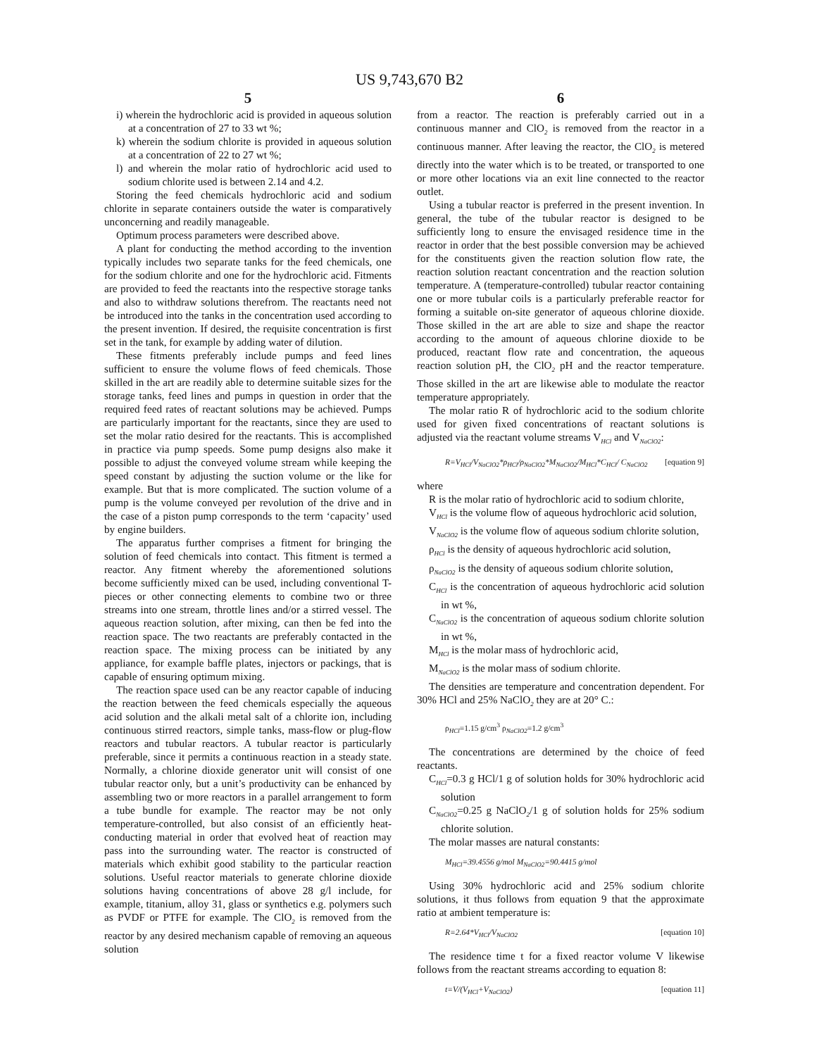US 9,743,670 B2
5
i) wherein the hydrochloric acid is provided in aqueous solution at a concentration of 27 to 33 wt %;
k) wherein the sodium chlorite is provided in aqueous solution at a concentration of 22 to 27 wt %;
l) and wherein the molar ratio of hydrochloric acid used to sodium chlorite used is between 2.14 and 4.2.
Storing the feed chemicals hydrochloric acid and sodium chlorite in separate containers outside the water is comparatively unconcerning and readily manageable.
Optimum process parameters were described above.
A plant for conducting the method according to the invention typically includes two separate tanks for the feed chemicals, one for the sodium chlorite and one for the hydrochloric acid. Fitments are provided to feed the reactants into the respective storage tanks and also to withdraw solutions therefrom. The reactants need not be introduced into the tanks in the concentration used according to the present invention. If desired, the requisite concentration is first set in the tank, for example by adding water of dilution.
These fitments preferably include pumps and feed lines sufficient to ensure the volume flows of feed chemicals. Those skilled in the art are readily able to determine suitable sizes for the storage tanks, feed lines and pumps in question in order that the required feed rates of reactant solutions may be achieved. Pumps are particularly important for the reactants, since they are used to set the molar ratio desired for the reactants. This is accomplished in practice via pump speeds. Some pump designs also make it possible to adjust the conveyed volume stream while keeping the speed constant by adjusting the suction volume or the like for example. But that is more complicated. The suction volume of a pump is the volume conveyed per revolution of the drive and in the case of a piston pump corresponds to the term ‘capacity’ used by engine builders.
The apparatus further comprises a fitment for bringing the solution of feed chemicals into contact. This fitment is termed a reactor. Any fitment whereby the aforementioned solutions become sufficiently mixed can be used, including conventional T-pieces or other connecting elements to combine two or three streams into one stream, throttle lines and/or a stirred vessel. The aqueous reaction solution, after mixing, can then be fed into the reaction space. The two reactants are preferably contacted in the reaction space. The mixing process can be initiated by any appliance, for example baffle plates, injectors or packings, that is capable of ensuring optimum mixing.
The reaction space used can be any reactor capable of inducing the reaction between the feed chemicals especially the aqueous acid solution and the alkali metal salt of a chlorite ion, including continuous stirred reactors, simple tanks, mass-flow or plug-flow reactors and tubular reactors. A tubular reactor is particularly preferable, since it permits a continuous reaction in a steady state. Normally, a chlorine dioxide generator unit will consist of one tubular reactor only, but a unit’s productivity can be enhanced by assembling two or more reactors in a parallel arrangement to form a tube bundle for example. The reactor may be not only temperature-controlled, but also consist of an efficiently heat-conducting material in order that evolved heat of reaction may pass into the surrounding water. The reactor is constructed of materials which exhibit good stability to the particular reaction solutions. Useful reactor materials to generate chlorine dioxide solutions having concentrations of above 28 g/l include, for example, titanium, alloy 31, glass or synthetics e.g. polymers such as PVDF or PTFE for example. The ClO<sub>2</sub> is removed from the reactor by any desired mechanism capable of removing an aqueous solution
6
from a reactor. The reaction is preferably carried out in a continuous manner and ClO<sub>2</sub> is removed from the reactor in a continuous manner. After leaving the reactor, the ClO<sub>2</sub> is metered directly into the water which is to be treated, or transported to one or more other locations via an exit line connected to the reactor outlet.
Using a tubular reactor is preferred in the present invention. In general, the tube of the tubular reactor is designed to be sufficiently long to ensure the envisaged residence time in the reactor in order that the best possible conversion may be achieved for the constituents given the reaction solution flow rate, the reaction solution reactant concentration and the reaction solution temperature. A (temperature-controlled) tubular reactor containing one or more tubular coils is a particularly preferable reactor for forming a suitable on-site generator of aqueous chlorine dioxide. Those skilled in the art are able to size and shape the reactor according to the amount of aqueous chlorine dioxide to be produced, reactant flow rate and concentration, the aqueous reaction solution pH, the ClO<sub>2</sub> pH and the reactor temperature. Those skilled in the art are likewise able to modulate the reactor temperature appropriately.
The molar ratio R of hydrochloric acid to the sodium chlorite used for given fixed concentrations of reactant solutions is adjusted via the reactant volume streams V<sub>HCl</sub> and V<sub>NaClO2</sub>:
R=V<sub>HCl</sub>/V<sub>NaClO2</sub>*ρ<sub>HCl</sub>/ρ<sub>NaClO2</sub>*M<sub>NaClO2</sub>/M<sub>HCl</sub>*C<sub>HCl</sub>/ C<sub>NaClO2</sub> [equation 9]
where
R is the molar ratio of hydrochloric acid to sodium chlorite,
V<sub>HCl</sub> is the volume flow of aqueous hydrochloric acid solution,
V<sub>NaClO2</sub> is the volume flow of aqueous sodium chlorite solution,
ρ<sub>HCl</sub> is the density of aqueous hydrochloric acid solution,
ρ<sub>NaClO2</sub> is the density of aqueous sodium chlorite solution,
C<sub>HCl</sub> is the concentration of aqueous hydrochloric acid solution in wt %,
C<sub>NaClO2</sub> is the concentration of aqueous sodium chlorite solution in wt %,
M<sub>HCl</sub> is the molar mass of hydrochloric acid,
M<sub>NaClO2</sub> is the molar mass of sodium chlorite.
The densities are temperature and concentration dependent. For 30% HCl and 25% NaClO<sub>2</sub> they are at 20° C.:
ρ<sub>HCl</sub>=1.15 g/cm<sup>3</sup> ρ<sub>NaClO2</sub>=1.2 g/cm<sup>3</sup>
The concentrations are determined by the choice of feed reactants.
C<sub>HCl</sub>=0.3 g HCl/1 g of solution holds for 30% hydrochloric acid solution
C<sub>NaClO2</sub>=0.25 g NaClO<sub>2</sub>/1 g of solution holds for 25% sodium chlorite solution.
The molar masses are natural constants:
M<sub>HCl</sub>=39.4556 g/mol M<sub>NaClO2</sub>=90.4415 g/mol
Using 30% hydrochloric acid and 25% sodium chlorite solutions, it thus follows from equation 9 that the approximate ratio at ambient temperature is:
R=2.64*V<sub>HCl</sub>/V<sub>NaClO2</sub> [equation 10]
The residence time t for a fixed reactor volume V likewise follows from the reactant streams according to equation 8:
t=V/(V<sub>HCl</sub>+V<sub>NaClO2</sub>) [equation 11]